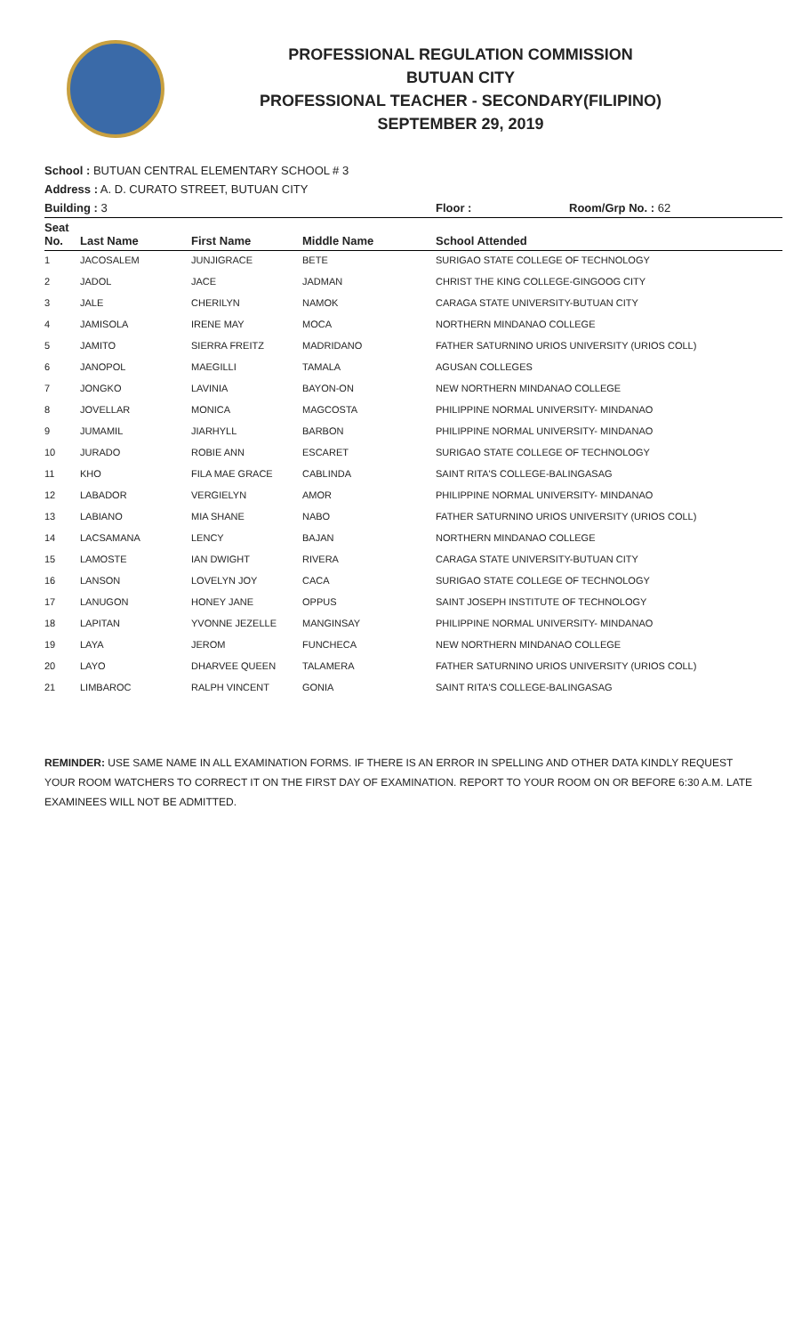PROFESSIONAL REGULATION COMMISSION
BUTUAN CITY
PROFESSIONAL TEACHER - SECONDARY(FILIPINO)
SEPTEMBER 29, 2019
School : BUTUAN CENTRAL ELEMENTARY SCHOOL # 3
Address : A. D. CURATO STREET, BUTUAN CITY
Building : 3 Floor : Room/Grp No. : 62
| Seat No. | Last Name | First Name | Middle Name | School Attended |
| --- | --- | --- | --- | --- |
| 1 | JACOSALEM | JUNJIGRACE | BETE | SURIGAO STATE COLLEGE OF TECHNOLOGY |
| 2 | JADOL | JACE | JADMAN | CHRIST THE KING COLLEGE-GINGOOG CITY |
| 3 | JALE | CHERILYN | NAMOK | CARAGA STATE UNIVERSITY-BUTUAN CITY |
| 4 | JAMISOLA | IRENE MAY | MOCA | NORTHERN MINDANAO COLLEGE |
| 5 | JAMITO | SIERRA FREITZ | MADRIDANO | FATHER SATURNINO URIOS UNIVERSITY (URIOS COLL) |
| 6 | JANOPOL | MAEGILLI | TAMALA | AGUSAN COLLEGES |
| 7 | JONGKO | LAVINIA | BAYON-ON | NEW NORTHERN MINDANAO COLLEGE |
| 8 | JOVELLAR | MONICA | MAGCOSTA | PHILIPPINE NORMAL UNIVERSITY- MINDANAO |
| 9 | JUMAMIL | JIARHYLL | BARBON | PHILIPPINE NORMAL UNIVERSITY- MINDANAO |
| 10 | JURADO | ROBIE ANN | ESCARET | SURIGAO STATE COLLEGE OF TECHNOLOGY |
| 11 | KHO | FILA MAE GRACE | CABLINDA | SAINT RITA'S COLLEGE-BALINGASAG |
| 12 | LABADOR | VERGIELYN | AMOR | PHILIPPINE NORMAL UNIVERSITY- MINDANAO |
| 13 | LABIANO | MIA SHANE | NABO | FATHER SATURNINO URIOS UNIVERSITY (URIOS COLL) |
| 14 | LACSAMANA | LENCY | BAJAN | NORTHERN MINDANAO COLLEGE |
| 15 | LAMOSTE | IAN DWIGHT | RIVERA | CARAGA STATE UNIVERSITY-BUTUAN CITY |
| 16 | LANSON | LOVELYN JOY | CACA | SURIGAO STATE COLLEGE OF TECHNOLOGY |
| 17 | LANUGON | HONEY JANE | OPPUS | SAINT JOSEPH INSTITUTE OF TECHNOLOGY |
| 18 | LAPITAN | YVONNE JEZELLE | MANGINSAY | PHILIPPINE NORMAL UNIVERSITY- MINDANAO |
| 19 | LAYA | JEROM | FUNCHECA | NEW NORTHERN MINDANAO COLLEGE |
| 20 | LAYO | DHARVEE QUEEN | TALAMERA | FATHER SATURNINO URIOS UNIVERSITY (URIOS COLL) |
| 21 | LIMBAROC | RALPH VINCENT | GONIA | SAINT RITA'S COLLEGE-BALINGASAG |
REMINDER: USE SAME NAME IN ALL EXAMINATION FORMS. IF THERE IS AN ERROR IN SPELLING AND OTHER DATA KINDLY REQUEST YOUR ROOM WATCHERS TO CORRECT IT ON THE FIRST DAY OF EXAMINATION. REPORT TO YOUR ROOM ON OR BEFORE 6:30 A.M. LATE EXAMINEES WILL NOT BE ADMITTED.